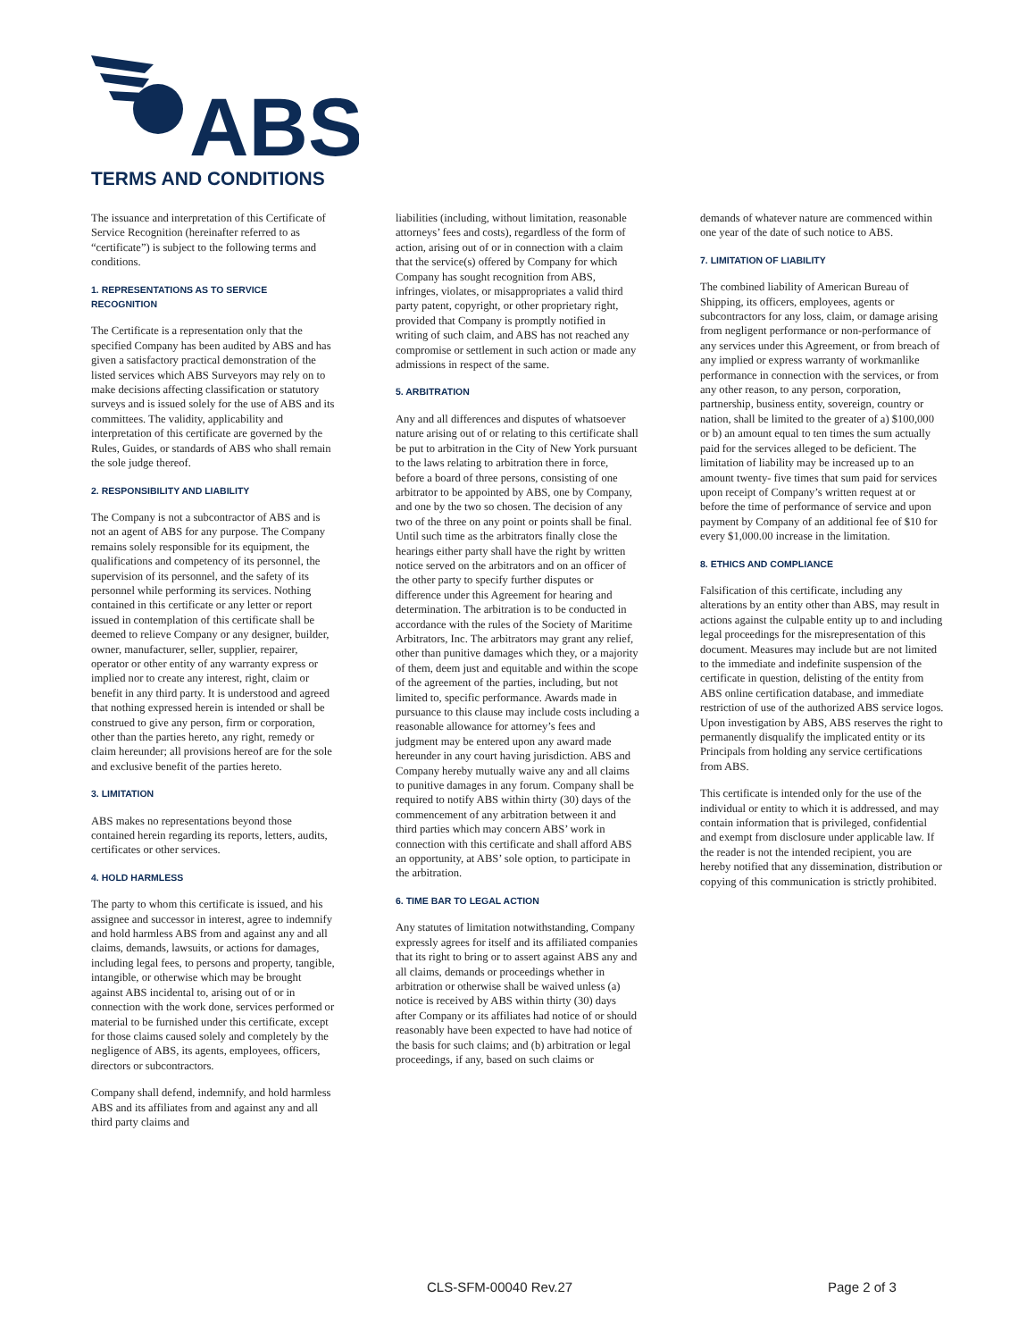ABS
TERMS AND CONDITIONS
The issuance and interpretation of this Certificate of Service Recognition (hereinafter referred to as “certificate”) is subject to the following terms and conditions.
1. REPRESENTATIONS AS TO SERVICE RECOGNITION
The Certificate is a representation only that the specified Company has been audited by ABS and has given a satisfactory practical demonstration of the listed services which ABS Surveyors may rely on to make decisions affecting classification or statutory surveys and is issued solely for the use of ABS and its committees. The validity, applicability and interpretation of this certificate are governed by the Rules, Guides, or standards of ABS who shall remain the sole judge thereof.
2. RESPONSIBILITY AND LIABILITY
The Company is not a subcontractor of ABS and is not an agent of ABS for any purpose. The Company remains solely responsible for its equipment, the qualifications and competency of its personnel, the supervision of its personnel, and the safety of its personnel while performing its services. Nothing contained in this certificate or any letter or report issued in contemplation of this certificate shall be deemed to relieve Company or any designer, builder, owner, manufacturer, seller, supplier, repairer, operator or other entity of any warranty express or implied nor to create any interest, right, claim or benefit in any third party. It is understood and agreed that nothing expressed herein is intended or shall be construed to give any person, firm or corporation, other than the parties hereto, any right, remedy or claim hereunder; all provisions hereof are for the sole and exclusive benefit of the parties hereto.
3. LIMITATION
ABS makes no representations beyond those contained herein regarding its reports, letters, audits, certificates or other services.
4. HOLD HARMLESS
The party to whom this certificate is issued, and his assignee and successor in interest, agree to indemnify and hold harmless ABS from and against any and all claims, demands, lawsuits, or actions for damages, including legal fees, to persons and property, tangible, intangible, or otherwise which may be brought against ABS incidental to, arising out of or in connection with the work done, services performed or material to be furnished under this certificate, except for those claims caused solely and completely by the negligence of ABS, its agents, employees, officers, directors or subcontractors.
Company shall defend, indemnify, and hold harmless ABS and its affiliates from and against any and all third party claims and
liabilities (including, without limitation, reasonable attorneys’ fees and costs), regardless of the form of action, arising out of or in connection with a claim that the service(s) offered by Company for which Company has sought recognition from ABS, infringes, violates, or misappropriates a valid third party patent, copyright, or other proprietary right, provided that Company is promptly notified in writing of such claim, and ABS has not reached any compromise or settlement in such action or made any admissions in respect of the same.
5. ARBITRATION
Any and all differences and disputes of whatsoever nature arising out of or relating to this certificate shall be put to arbitration in the City of New York pursuant to the laws relating to arbitration there in force, before a board of three persons, consisting of one arbitrator to be appointed by ABS, one by Company, and one by the two so chosen. The decision of any two of the three on any point or points shall be final. Until such time as the arbitrators finally close the hearings either party shall have the right by written notice served on the arbitrators and on an officer of the other party to specify further disputes or difference under this Agreement for hearing and determination. The arbitration is to be conducted in accordance with the rules of the Society of Maritime Arbitrators, Inc. The arbitrators may grant any relief, other than punitive damages which they, or a majority of them, deem just and equitable and within the scope of the agreement of the parties, including, but not limited to, specific performance. Awards made in pursuance to this clause may include costs including a reasonable allowance for attorney’s fees and judgment may be entered upon any award made hereunder in any court having jurisdiction. ABS and Company hereby mutually waive any and all claims to punitive damages in any forum. Company shall be required to notify ABS within thirty (30) days of the commencement of any arbitration between it and third parties which may concern ABS’ work in connection with this certificate and shall afford ABS an opportunity, at ABS’ sole option, to participate in the arbitration.
6. TIME BAR TO LEGAL ACTION
Any statutes of limitation notwithstanding, Company expressly agrees for itself and its affiliated companies that its right to bring or to assert against ABS any and all claims, demands or proceedings whether in arbitration or otherwise shall be waived unless (a) notice is received by ABS within thirty (30) days after Company or its affiliates had notice of or should reasonably have been expected to have had notice of the basis for such claims; and (b) arbitration or legal proceedings, if any, based on such claims or
demands of whatever nature are commenced within one year of the date of such notice to ABS.
7. LIMITATION OF LIABILITY
The combined liability of American Bureau of Shipping, its officers, employees, agents or subcontractors for any loss, claim, or damage arising from negligent performance or non-performance of any services under this Agreement, or from breach of any implied or express warranty of workmanlike performance in connection with the services, or from any other reason, to any person, corporation, partnership, business entity, sovereign, country or nation, shall be limited to the greater of a) $100,000 or b) an amount equal to ten times the sum actually paid for the services alleged to be deficient. The limitation of liability may be increased up to an amount twenty- five times that sum paid for services upon receipt of Company’s written request at or before the time of performance of service and upon payment by Company of an additional fee of $10 for every $1,000.00 increase in the limitation.
8. ETHICS AND COMPLIANCE
Falsification of this certificate, including any alterations by an entity other than ABS, may result in actions against the culpable entity up to and including legal proceedings for the misrepresentation of this document. Measures may include but are not limited to the immediate and indefinite suspension of the certificate in question, delisting of the entity from ABS online certification database, and immediate restriction of use of the authorized ABS service logos. Upon investigation by ABS, ABS reserves the right to permanently disqualify the implicated entity or its Principals from holding any service certifications from ABS.
This certificate is intended only for the use of the individual or entity to which it is addressed, and may contain information that is privileged, confidential and exempt from disclosure under applicable law. If the reader is not the intended recipient, you are hereby notified that any dissemination, distribution or copying of this communication is strictly prohibited.
CLS-SFM-00040 Rev.27 Page 2 of 3